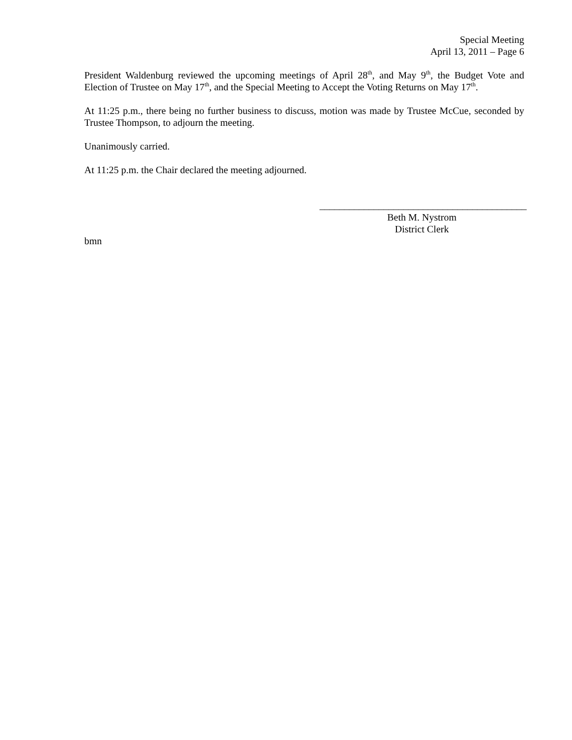Special Meeting
April 13, 2011 – Page 6
President Waldenburg reviewed the upcoming meetings of April 28<sup>th</sup>, and May 9<sup>th</sup>, the Budget Vote and Election of Trustee on May 17<sup>th</sup>, and the Special Meeting to Accept the Voting Returns on May 17<sup>th</sup>.
At 11:25 p.m., there being no further business to discuss, motion was made by Trustee McCue, seconded by Trustee Thompson, to adjourn the meeting.
Unanimously carried.
At 11:25 p.m. the Chair declared the meeting adjourned.
__________________________________________
Beth M. Nystrom
District Clerk
bmn